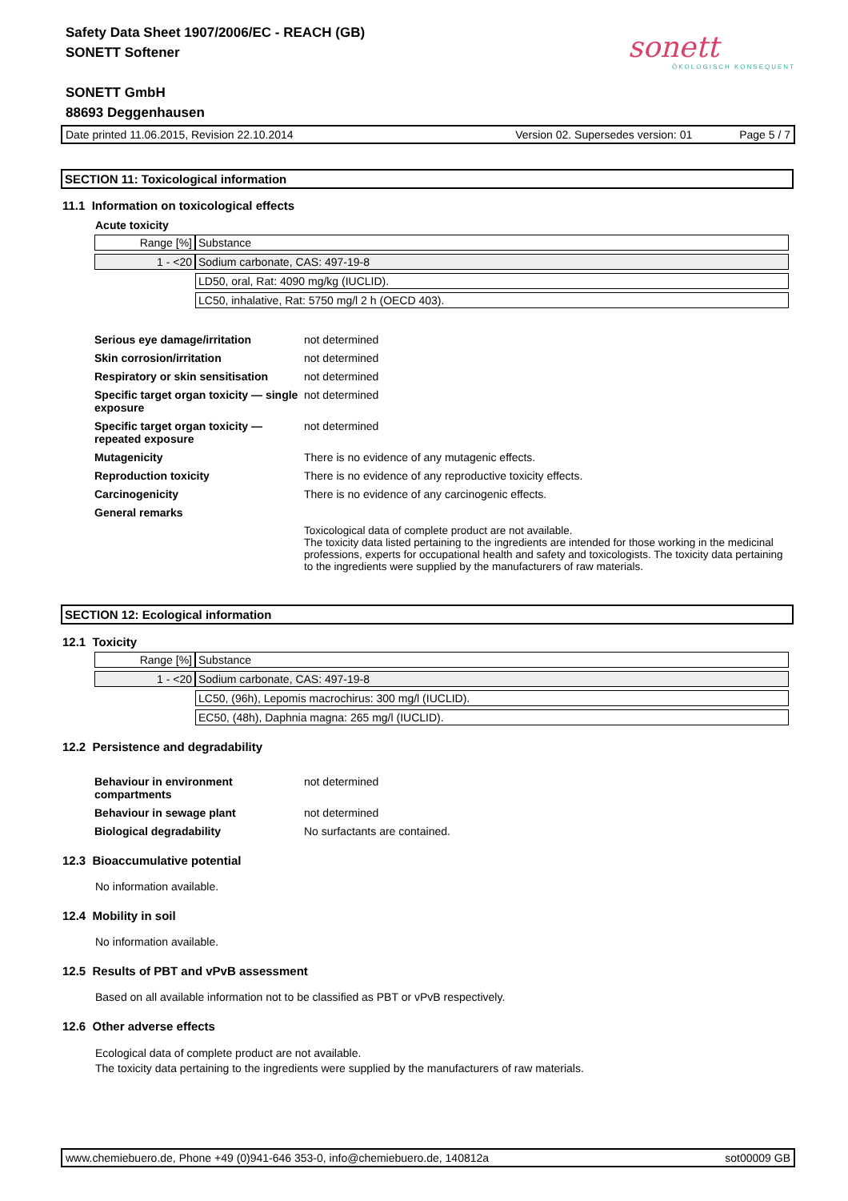Safety Data Sheet 1907/2006/EC - REACH (GB)
SONETT Softener
SONETT GmbH
88693 Deggenhausen
sonett
ÖKOLOGISCH KONSEQUENT
Date printed 11.06.2015, Revision 22.10.2014 Version 02. Supersedes version: 01 Page 5 / 7
SECTION 11: Toxicological information
11.1 Information on toxicological effects
Acute toxicity
| Range [%] | Substance |
| 1 - <20 | Sodium carbonate, CAS: 497-19-8 |
| | LD50, oral, Rat: 4090 mg/kg (IUCLID). |
| | LC50, inhalative, Rat: 5750 mg/l 2 h (OECD 403). |
| Serious eye damage/irritation | not determined |
| Skin corrosion/irritation | not determined |
| Respiratory or skin sensitisation | not determined |
| Specific target organ toxicity — single exposure | not determined |
| Specific target organ toxicity — repeated exposure | not determined |
| Mutagenicity | There is no evidence of any mutagenic effects. |
| Reproduction toxicity | There is no evidence of any reproductive toxicity effects. |
| Carcinogenicity | There is no evidence of any carcinogenic effects. |
| General remarks | |
| | Toxicological data of complete product are not available. The toxicity data listed pertaining to the ingredients are intended for those working in the medicinal professions, experts for occupational health and safety and toxicologists. The toxicity data pertaining to the ingredients were supplied by the manufacturers of raw materials. |
SECTION 12: Ecological information
12.1 Toxicity
| Range [%] | Substance |
| 1 - <20 | Sodium carbonate, CAS: 497-19-8 |
| | LC50, (96h), Lepomis macrochirus: 300 mg/l (IUCLID). |
| | EC50, (48h), Daphnia magna: 265 mg/l (IUCLID). |
12.2 Persistence and degradability
| Behaviour in environment compartments | not determined |
| Behaviour in sewage plant | not determined |
| Biological degradability | No surfactants are contained. |
12.3 Bioaccumulative potential
No information available.
12.4 Mobility in soil
No information available.
12.5 Results of PBT and vPvB assessment
Based on all available information not to be classified as PBT or vPvB respectively.
12.6 Other adverse effects
Ecological data of complete product are not available.
The toxicity data pertaining to the ingredients were supplied by the manufacturers of raw materials.
www.chemiebuero.de, Phone +49 (0)941-646 353-0, info@chemiebuero.de, 140812a sot00009 GB